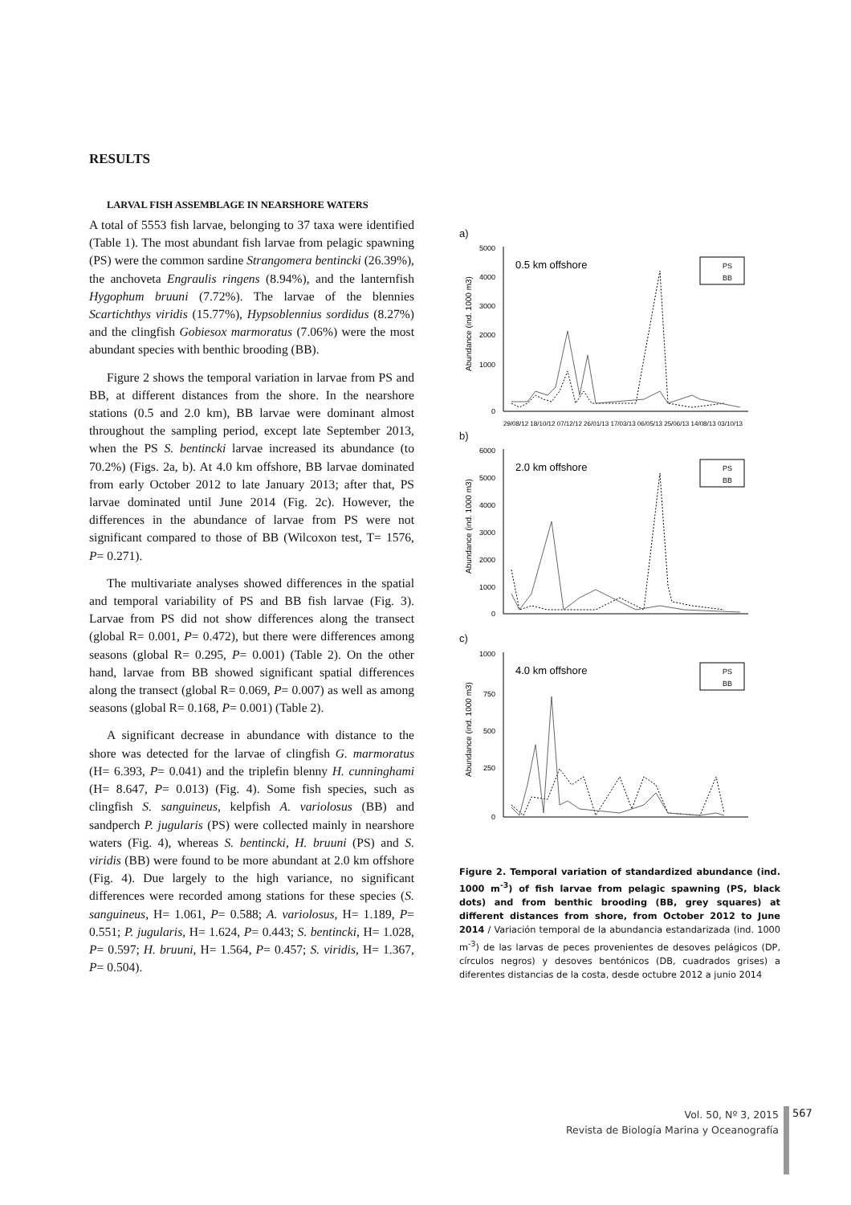RESULTS
LARVAL FISH ASSEMBLAGE IN NEARSHORE WATERS
A total of 5553 fish larvae, belonging to 37 taxa were identified (Table 1). The most abundant fish larvae from pelagic spawning (PS) were the common sardine Strangomera bentincki (26.39%), the anchoveta Engraulis ringens (8.94%), and the lanternfish Hygophum bruuni (7.72%). The larvae of the blennies Scartichthys viridis (15.77%), Hypsoblennius sordidus (8.27%) and the clingfish Gobiesox marmoratus (7.06%) were the most abundant species with benthic brooding (BB).
Figure 2 shows the temporal variation in larvae from PS and BB, at different distances from the shore. In the nearshore stations (0.5 and 2.0 km), BB larvae were dominant almost throughout the sampling period, except late September 2013, when the PS S. bentincki larvae increased its abundance (to 70.2%) (Figs. 2a, b). At 4.0 km offshore, BB larvae dominated from early October 2012 to late January 2013; after that, PS larvae dominated until June 2014 (Fig. 2c). However, the differences in the abundance of larvae from PS were not significant compared to those of BB (Wilcoxon test, T= 1576, P= 0.271).
The multivariate analyses showed differences in the spatial and temporal variability of PS and BB fish larvae (Fig. 3). Larvae from PS did not show differences along the transect (global R= 0.001, P= 0.472), but there were differences among seasons (global R= 0.295, P= 0.001) (Table 2). On the other hand, larvae from BB showed significant spatial differences along the transect (global R= 0.069, P= 0.007) as well as among seasons (global R= 0.168, P= 0.001) (Table 2).
A significant decrease in abundance with distance to the shore was detected for the larvae of clingfish G. marmoratus (H= 6.393, P= 0.041) and the triplefin blenny H. cunninghami (H= 8.647, P= 0.013) (Fig. 4). Some fish species, such as clingfish S. sanguineus, kelpfish A. variolosus (BB) and sandperch P. jugularis (PS) were collected mainly in nearshore waters (Fig. 4), whereas S. bentincki, H. bruuni (PS) and S. viridis (BB) were found to be more abundant at 2.0 km offshore (Fig. 4). Due largely to the high variance, no significant differences were recorded among stations for these species (S. sanguineus, H= 1.061, P= 0.588; A. variolosus, H= 1.189, P= 0.551; P. jugularis, H= 1.624, P= 0.443; S. bentincki, H= 1.028, P= 0.597; H. bruuni, H= 1.564, P= 0.457; S. viridis, H= 1.367, P= 0.504).
a)
5000
4000
3000
2000
1000
0
0.5 km offshore
Abundance (ind. 1000 m3)
PS
BB
29/08/12 18/10/12 07/12/12 26/01/13 17/03/13 06/05/13 25/06/13 14/08/13 03/10/13
b)
6000
5000
4000
3000
2000
1000
0
2.0 km offshore
Abundance (ind. 1000 m3)
PS
BB
c)
1000
750
500
250
0
4.0 km offshore
Abundance (ind. 1000 m3)
PS
BB
Figure 2. Temporal variation of standardized abundance (ind. 1000 m<sup>-3</sup>) of fish larvae from pelagic spawning (PS, black dots) and from benthic brooding (BB, grey squares) at different distances from shore, from October 2012 to June 2014 / Variación temporal de la abundancia estandarizada (ind. 1000 m<sup>-3</sup>) de las larvas de peces provenientes de desoves pelágicos (DP, círculos negros) y desoves bentónicos (DB, cuadrados grises) a diferentes distancias de la costa, desde octubre 2012 a junio 2014
Vol. 50, Nº 3, 2015
Revista de Biología Marina y Oceanografía
567